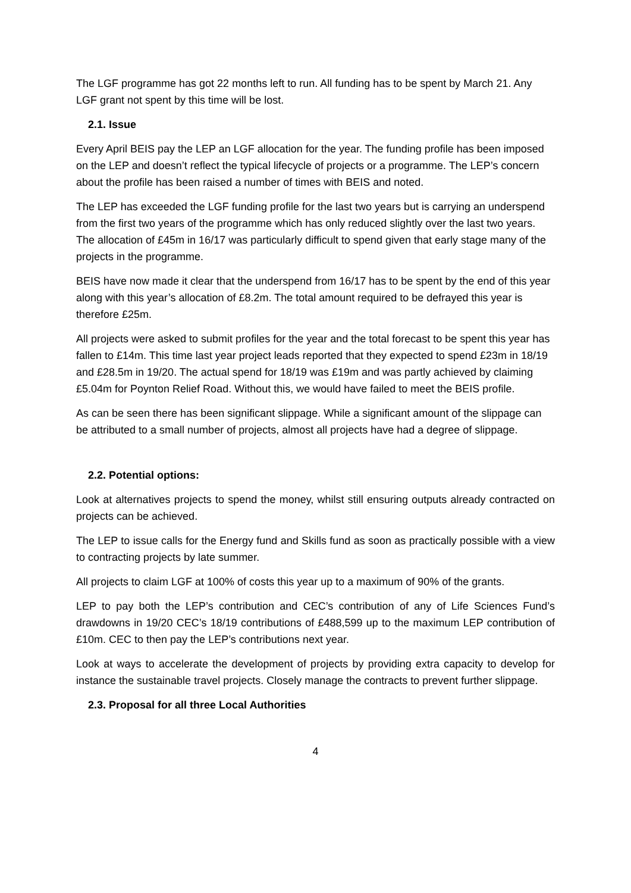The LGF programme has got 22 months left to run. All funding has to be spent by March 21. Any LGF grant not spent by this time will be lost.
2.1. Issue
Every April BEIS pay the LEP an LGF allocation for the year. The funding profile has been imposed on the LEP and doesn’t reflect the typical lifecycle of projects or a programme. The LEP’s concern about the profile has been raised a number of times with BEIS and noted.
The LEP has exceeded the LGF funding profile for the last two years but is carrying an underspend from the first two years of the programme which has only reduced slightly over the last two years. The allocation of £45m in 16/17 was particularly difficult to spend given that early stage many of the projects in the programme.
BEIS have now made it clear that the underspend from 16/17 has to be spent by the end of this year along with this year’s allocation of £8.2m. The total amount required to be defrayed this year is therefore £25m.
All projects were asked to submit profiles for the year and the total forecast to be spent this year has fallen to £14m. This time last year project leads reported that they expected to spend £23m in 18/19 and £28.5m in 19/20. The actual spend for 18/19 was £19m and was partly achieved by claiming £5.04m for Poynton Relief Road. Without this, we would have failed to meet the BEIS profile.
As can be seen there has been significant slippage. While a significant amount of the slippage can be attributed to a small number of projects, almost all projects have had a degree of slippage.
2.2. Potential options:
Look at alternatives projects to spend the money, whilst still ensuring outputs already contracted on projects can be achieved.
The LEP to issue calls for the Energy fund and Skills fund as soon as practically possible with a view to contracting projects by late summer.
All projects to claim LGF at 100% of costs this year up to a maximum of 90% of the grants.
LEP to pay both the LEP’s contribution and CEC’s contribution of any of Life Sciences Fund’s drawdowns in 19/20 CEC’s 18/19 contributions of £488,599 up to the maximum LEP contribution of £10m. CEC to then pay the LEP’s contributions next year.
Look at ways to accelerate the development of projects by providing extra capacity to develop for instance the sustainable travel projects. Closely manage the contracts to prevent further slippage.
2.3. Proposal for all three Local Authorities
4